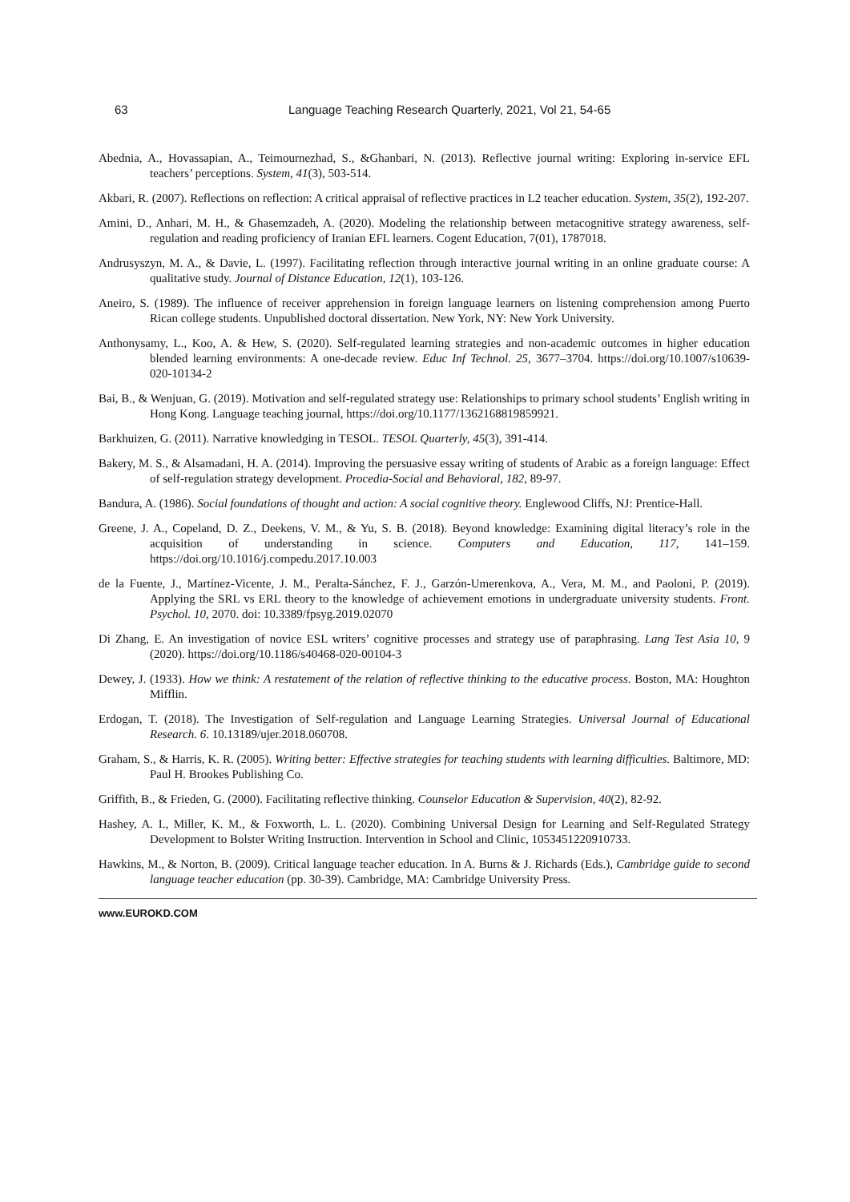63 Language Teaching Research Quarterly, 2021, Vol 21, 54-65
Abednia, A., Hovassapian, A., Teimournezhad, S., &Ghanbari, N. (2013). Reflective journal writing: Exploring in-service EFL teachers’ perceptions. System, 41(3), 503-514.
Akbari, R. (2007). Reflections on reflection: A critical appraisal of reflective practices in L2 teacher education. System, 35(2), 192-207.
Amini, D., Anhari, M. H., & Ghasemzadeh, A. (2020). Modeling the relationship between metacognitive strategy awareness, self-regulation and reading proficiency of Iranian EFL learners. Cogent Education, 7(01), 1787018.
Andrusyszyn, M. A., & Davie, L. (1997). Facilitating reflection through interactive journal writing in an online graduate course: A qualitative study. Journal of Distance Education, 12(1), 103-126.
Aneiro, S. (1989). The influence of receiver apprehension in foreign language learners on listening comprehension among Puerto Rican college students. Unpublished doctoral dissertation. New York, NY: New York University.
Anthonysamy, L., Koo, A. & Hew, S. (2020). Self-regulated learning strategies and non-academic outcomes in higher education blended learning environments: A one-decade review. Educ Inf Technol. 25, 3677–3704. https://doi.org/10.1007/s10639-020-10134-2
Bai, B., & Wenjuan, G. (2019). Motivation and self-regulated strategy use: Relationships to primary school students’ English writing in Hong Kong. Language teaching journal, https://doi.org/10.1177/1362168819859921.
Barkhuizen, G. (2011). Narrative knowledging in TESOL. TESOL Quarterly, 45(3), 391-414.
Bakery, M. S., & Alsamadani, H. A. (2014). Improving the persuasive essay writing of students of Arabic as a foreign language: Effect of self-regulation strategy development. Procedia-Social and Behavioral, 182, 89-97.
Bandura, A. (1986). Social foundations of thought and action: A social cognitive theory. Englewood Cliffs, NJ: Prentice-Hall.
Greene, J. A., Copeland, D. Z., Deekens, V. M., & Yu, S. B. (2018). Beyond knowledge: Examining digital literacy’s role in the acquisition of understanding in science. Computers and Education, 117, 141–159. https://doi.org/10.1016/j.compedu.2017.10.003
de la Fuente, J., Martínez-Vicente, J. M., Peralta-Sánchez, F. J., Garzón-Umerenkova, A., Vera, M. M., and Paoloni, P. (2019). Applying the SRL vs ERL theory to the knowledge of achievement emotions in undergraduate university students. Front. Psychol. 10, 2070. doi: 10.3389/fpsyg.2019.02070
Di Zhang, E. An investigation of novice ESL writers’ cognitive processes and strategy use of paraphrasing. Lang Test Asia 10, 9 (2020). https://doi.org/10.1186/s40468-020-00104-3
Dewey, J. (1933). How we think: A restatement of the relation of reflective thinking to the educative process. Boston, MA: Houghton Mifflin.
Erdogan, T. (2018). The Investigation of Self-regulation and Language Learning Strategies. Universal Journal of Educational Research. 6. 10.13189/ujer.2018.060708.
Graham, S., & Harris, K. R. (2005). Writing better: Effective strategies for teaching students with learning difficulties. Baltimore, MD: Paul H. Brookes Publishing Co.
Griffith, B., & Frieden, G. (2000). Facilitating reflective thinking. Counselor Education & Supervision, 40(2), 82-92.
Hashey, A. I., Miller, K. M., & Foxworth, L. L. (2020). Combining Universal Design for Learning and Self-Regulated Strategy Development to Bolster Writing Instruction. Intervention in School and Clinic, 1053451220910733.
Hawkins, M., & Norton, B. (2009). Critical language teacher education. In A. Burns & J. Richards (Eds.), Cambridge guide to second language teacher education (pp. 30-39). Cambridge, MA: Cambridge University Press.
www.EUROKD.COM